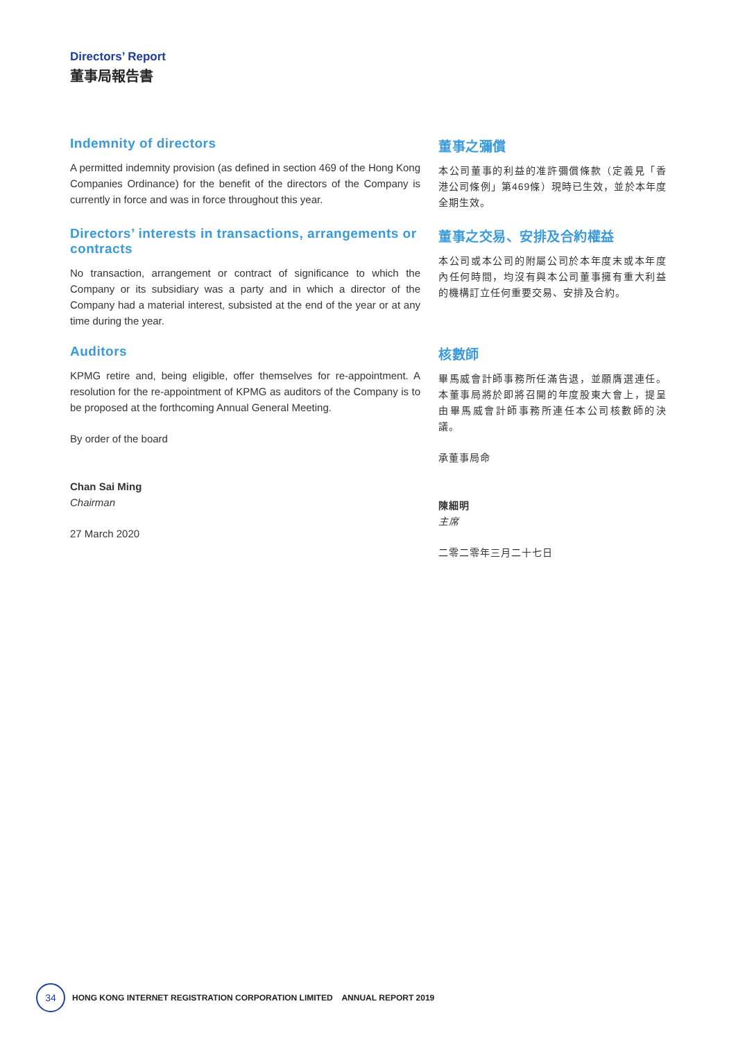Directors’ Report
董事局報告書
Indemnity of directors
A permitted indemnity provision (as defined in section 469 of the Hong Kong Companies Ordinance) for the benefit of the directors of the Company is currently in force and was in force throughout this year.
董事之彌償
本公司董事的利益的准許彌償條款（定義見「香港公司條例」第469條）現時已生效，並於本年度全期生效。
Directors’ interests in transactions, arrangements or contracts
No transaction, arrangement or contract of significance to which the Company or its subsidiary was a party and in which a director of the Company had a material interest, subsisted at the end of the year or at any time during the year.
董事之交易、安排及合約權益
本公司或本公司的附屬公司於本年度末或本年度內任何時間，均沒有與本公司董事擁有重大利益的機構訂立任何重要交易、安排及合約。
Auditors
KPMG retire and, being eligible, offer themselves for re-appointment. A resolution for the re-appointment of KPMG as auditors of the Company is to be proposed at the forthcoming Annual General Meeting.
By order of the board
Chan Sai Ming
Chairman
27 March 2020
核數師
畢馬威會計師事務所任滿告退，並願膺選連任。本董事局將於即將召開的年度股東大會上，提呈由畢馬威會計師事務所連任本公司核數師的決議。
承董事局命
陳細明
主席
二零二零年三月二十七日
34
HONG KONG INTERNET REGISTRATION CORPORATION LIMITED ANNUAL REPORT 2019